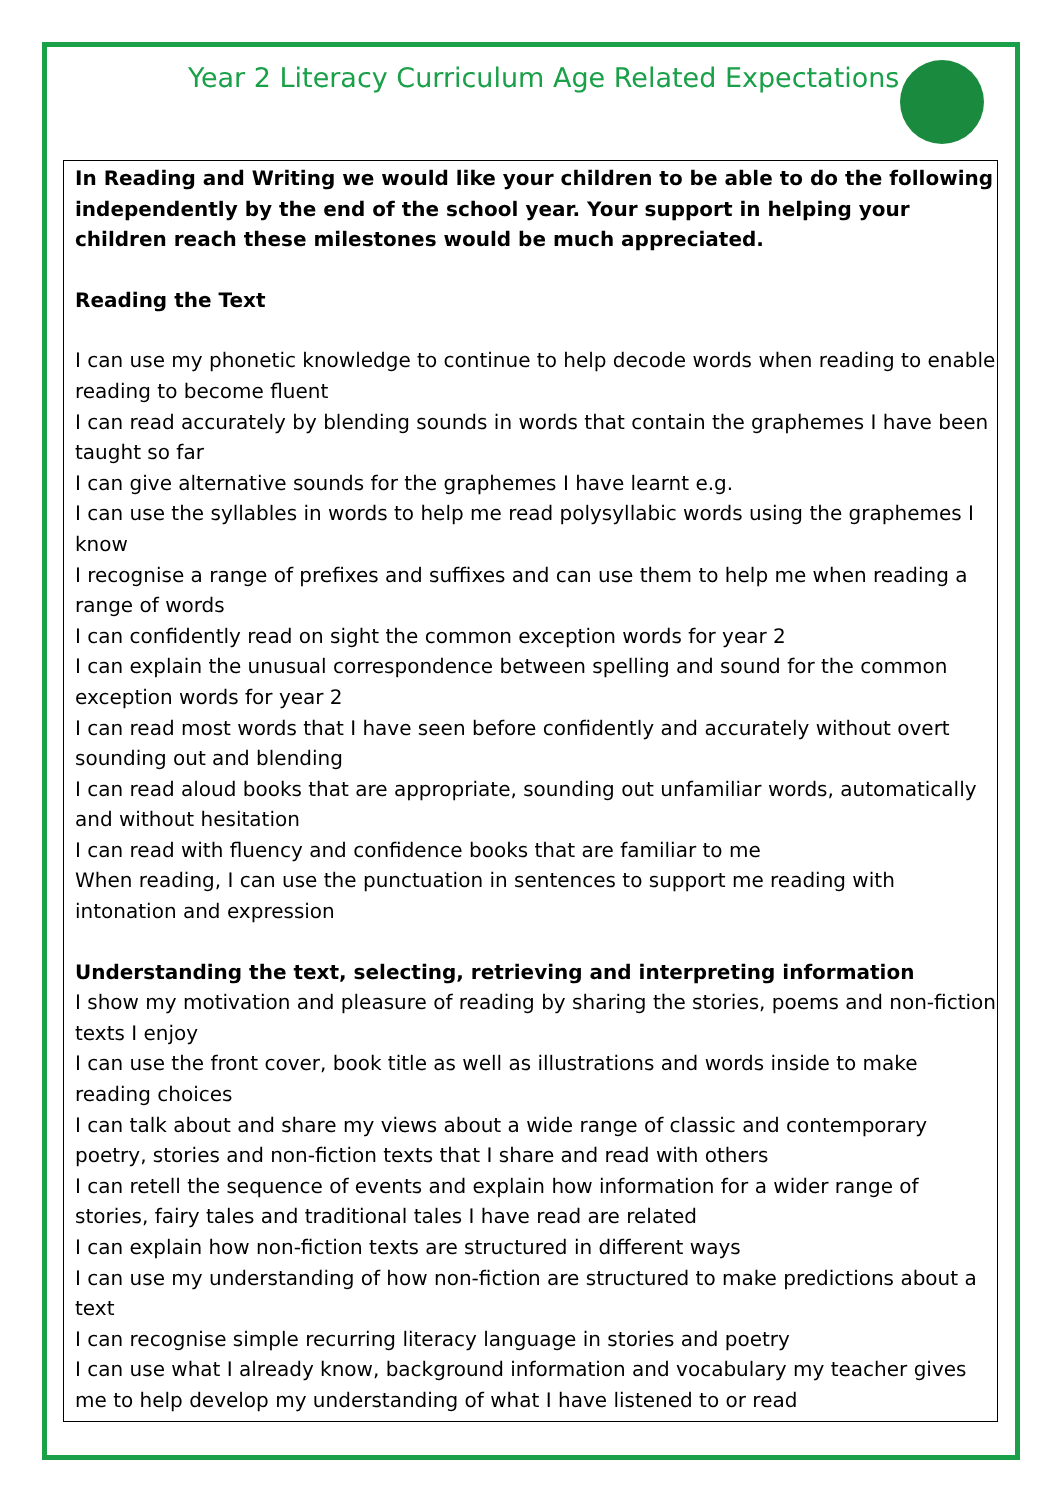Year 2 Literacy Curriculum Age Related Expectations
In Reading and Writing we would like your children to be able to do the following independently by the end of the school year. Your support in helping your children reach these milestones would be much appreciated.
Reading the Text
I can use my phonetic knowledge to continue to help decode words when reading to enable reading to become fluent
I can read accurately by blending sounds in words that contain the graphemes I have been taught so far
I can give alternative sounds for the graphemes I have learnt e.g.
I can use the syllables in words to help me read polysyllabic words using the graphemes I know
I recognise a range of prefixes and suffixes and can use them to help me when reading a range of words
I can confidently read on sight the common exception words for year 2
I can explain the unusual correspondence between spelling and sound for the common exception words for year 2
I can read most words that I have seen before confidently and accurately without overt sounding out and blending
I can read aloud books that are appropriate, sounding out unfamiliar words, automatically and without hesitation
I can read with fluency and confidence books that are familiar to me
When reading, I can use the punctuation in sentences to support me reading with intonation and expression
Understanding the text, selecting, retrieving and interpreting information
I show my motivation and pleasure of reading by sharing the stories, poems and non-fiction texts I enjoy
I can use the front cover, book title as well as illustrations and words inside to make reading choices
I can talk about and share my views about a wide range of classic and contemporary poetry, stories and non-fiction texts that I share and read with others
I can retell the sequence of events and explain how information for a wider range of stories, fairy tales and traditional tales I have read are related
I can explain how non-fiction texts are structured in different ways
I can use my understanding of how non-fiction are structured to make predictions about a text
I can recognise simple recurring literacy language in stories and poetry
I can use what I already know, background information and vocabulary my teacher gives me to help develop my understanding of what I have listened to or read